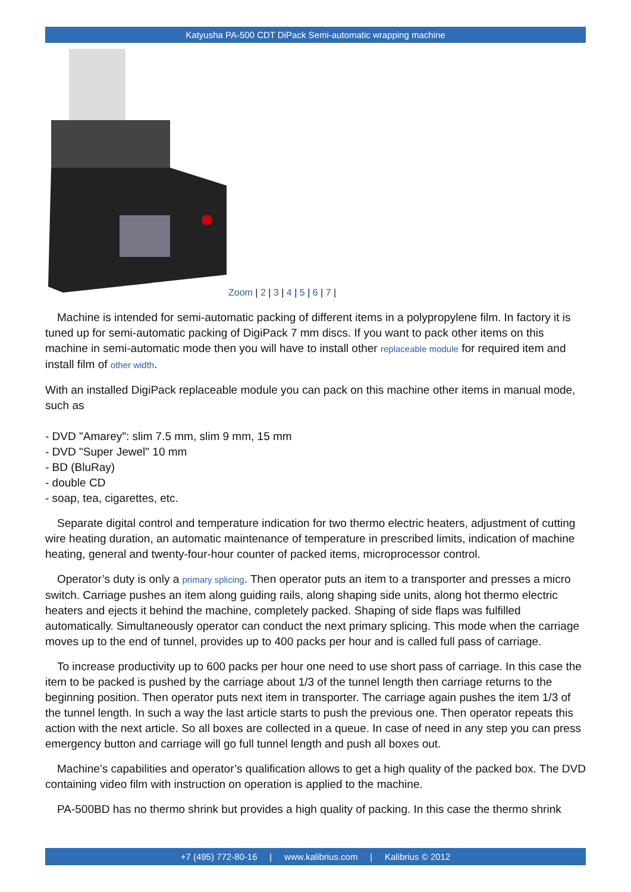Katyusha PA-500 CDT DiPack Semi-automatic wrapping machine
Zoom | 2 | 3 | 4 | 5 | 6 | 7 |
Machine is intended for semi-automatic packing of different items in a polypropylene film. In factory it is tuned up for semi-automatic packing of DigiPack 7 mm discs. If you want to pack other items on this machine in semi-automatic mode then you will have to install other replaceable module for required item and install film of other width.
With an installed DigiPack replaceable module you can pack on this machine other items in manual mode, such as
- DVD "Amarey": slim 7.5 mm, slim 9 mm, 15 mm
- DVD "Super Jewel" 10 mm
- BD (BluRay)
- double CD
- soap, tea, cigarettes, etc.
Separate digital control and temperature indication for two thermo electric heaters, adjustment of cutting wire heating duration, an automatic maintenance of temperature in prescribed limits, indication of machine heating, general and twenty-four-hour counter of packed items, microprocessor control.
Operator’s duty is only a primary splicing. Then operator puts an item to a transporter and presses a micro switch. Carriage pushes an item along guiding rails, along shaping side units, along hot thermo electric heaters and ejects it behind the machine, completely packed. Shaping of side flaps was fulfilled automatically. Simultaneously operator can conduct the next primary splicing. This mode when the carriage moves up to the end of tunnel, provides up to 400 packs per hour and is called full pass of carriage.
To increase productivity up to 600 packs per hour one need to use short pass of carriage. In this case the item to be packed is pushed by the carriage about 1/3 of the tunnel length then carriage returns to the beginning position. Then operator puts next item in transporter. The carriage again pushes the item 1/3 of the tunnel length. In such a way the last article starts to push the previous one. Then operator repeats this action with the next article. So all boxes are collected in a queue. In case of need in any step you can press emergency button and carriage will go full tunnel length and push all boxes out.
Machine’s capabilities and operator’s qualification allows to get a high quality of the packed box. The DVD containing video film with instruction on operation is applied to the machine.
PA-500BD has no thermo shrink but provides a high quality of packing. In this case the thermo shrink
+7 (495) 772-80-16 | www.kalibrius.com | Kalibrius © 2012